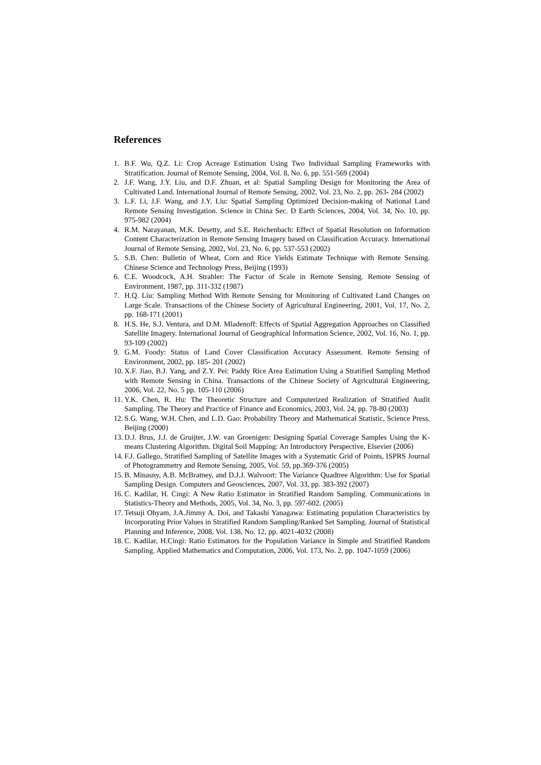References
1. B.F. Wu, Q.Z. Li: Crop Acreage Estimation Using Two Individual Sampling Frameworks with Stratification. Journal of Remote Sensing, 2004, Vol. 8, No. 6, pp. 551-569 (2004)
2. J.F. Wang, J.Y. Liu, and D.F. Zhuan, et al: Spatial Sampling Design for Monitoring the Area of Cultivated Land. International Journal of Remote Sensing, 2002, Vol. 23, No. 2, pp. 263- 284 (2002)
3. L.F. Li, J.F. Wang, and J.Y. Liu: Spatial Sampling Optimized Decision-making of National Land Remote Sensing Investigation. Science in China Sec. D Earth Sciences, 2004, Vol. 34, No. 10, pp. 975-982 (2004)
4. R.M. Narayanan, M.K. Desetty, and S.E. Reichenbach: Effect of Spatial Resolution on Information Content Characterization in Remote Sensing Imagery based on Classification Accuracy. International Journal of Remote Sensing, 2002, Vol. 23, No. 6, pp. 537-553 (2002)
5. S.B. Chen: Bulletin of Wheat, Corn and Rice Yields Estimate Technique with Remote Sensing. Chinese Science and Technology Press, Beijing (1993)
6. C.E. Woodcock, A.H. Strahler: The Factor of Scale in Remote Sensing. Remote Sensing of Environment, 1987, pp. 311-332 (1987)
7. H.Q. Liu: Sampling Method With Remote Sensing for Monitoring of Cultivated Land Changes on Large Scale. Transactions of the Chinese Society of Agricultural Engineering, 2001, Vol. 17, No. 2, pp. 168-171 (2001)
8. H.S. He, S.J. Ventura, and D.M. Mladenoff: Effects of Spatial Aggregation Approaches on Classified Satellite Imagery. International Journal of Geographical Information Science, 2002, Vol. 16, No. 1, pp. 93-109 (2002)
9. G.M. Foody: Status of Land Cover Classification Accuracy Assessment. Remote Sensing of Environment, 2002, pp. 185- 201 (2002)
10. X.F. Jiao, B.J. Yang, and Z.Y. Pei: Paddy Rice Area Estimation Using a Stratified Sampling Method with Remote Sensing in China. Transactions of the Chinese Society of Agricultural Engineering, 2006, Vol. 22, No. 5 pp. 105-110 (2006)
11. Y.K. Chen, R. Hu: The Theoretic Structure and Computerized Realization of Stratified Audit Sampling. The Theory and Practice of Finance and Economics, 2003, Vol. 24, pp. 78-80 (2003)
12. S.G. Wang, W.H. Chen, and L.D. Gao: Probability Theory and Mathematical Statistic, Science Press, Beijing (2000)
13. D.J. Brus, J.J. de Gruijter, J.W. van Groenigen: Designing Spatial Coverage Samples Using the K-means Clustering Algorithm. Digital Soil Mapping: An Introductory Perspective, Elsevier (2006)
14. F.J. Gallego, Stratified Sampling of Satellite Images with a Systematic Grid of Points, ISPRS Journal of Photogrammetry and Remote Sensing, 2005, Vol. 59, pp.369-376 (2005)
15. B. Minasny, A.B. McBratney, and D.J.J. Walvoort: The Variance Quadtree Algorithm: Use for Spatial Sampling Design. Computers and Geosciences, 2007, Vol. 33, pp. 383-392 (2007)
16. C. Kadilar, H. Cingi: A New Ratio Estimator in Stratified Random Sampling. Communications in Statistics-Theory and Methods, 2005, Vol. 34, No. 3, pp. 597-602. (2005)
17. Tetsuji Ohyam, J.A.Jimmy A. Doi, and Takashi Yanagawa: Estimating population Characteristics by Incorporating Prior Values in Stratified Random Sampling/Ranked Set Sampling. Journal of Statistical Planning and Inference, 2008, Vol. 138, No. 12, pp. 4021-4032 (2008)
18. C. Kadilar, H.Cingi: Ratio Estimators for the Population Variance in Simple and Stratified Random Sampling. Applied Mathematics and Computation, 2006, Vol. 173, No. 2, pp. 1047-1059 (2006)